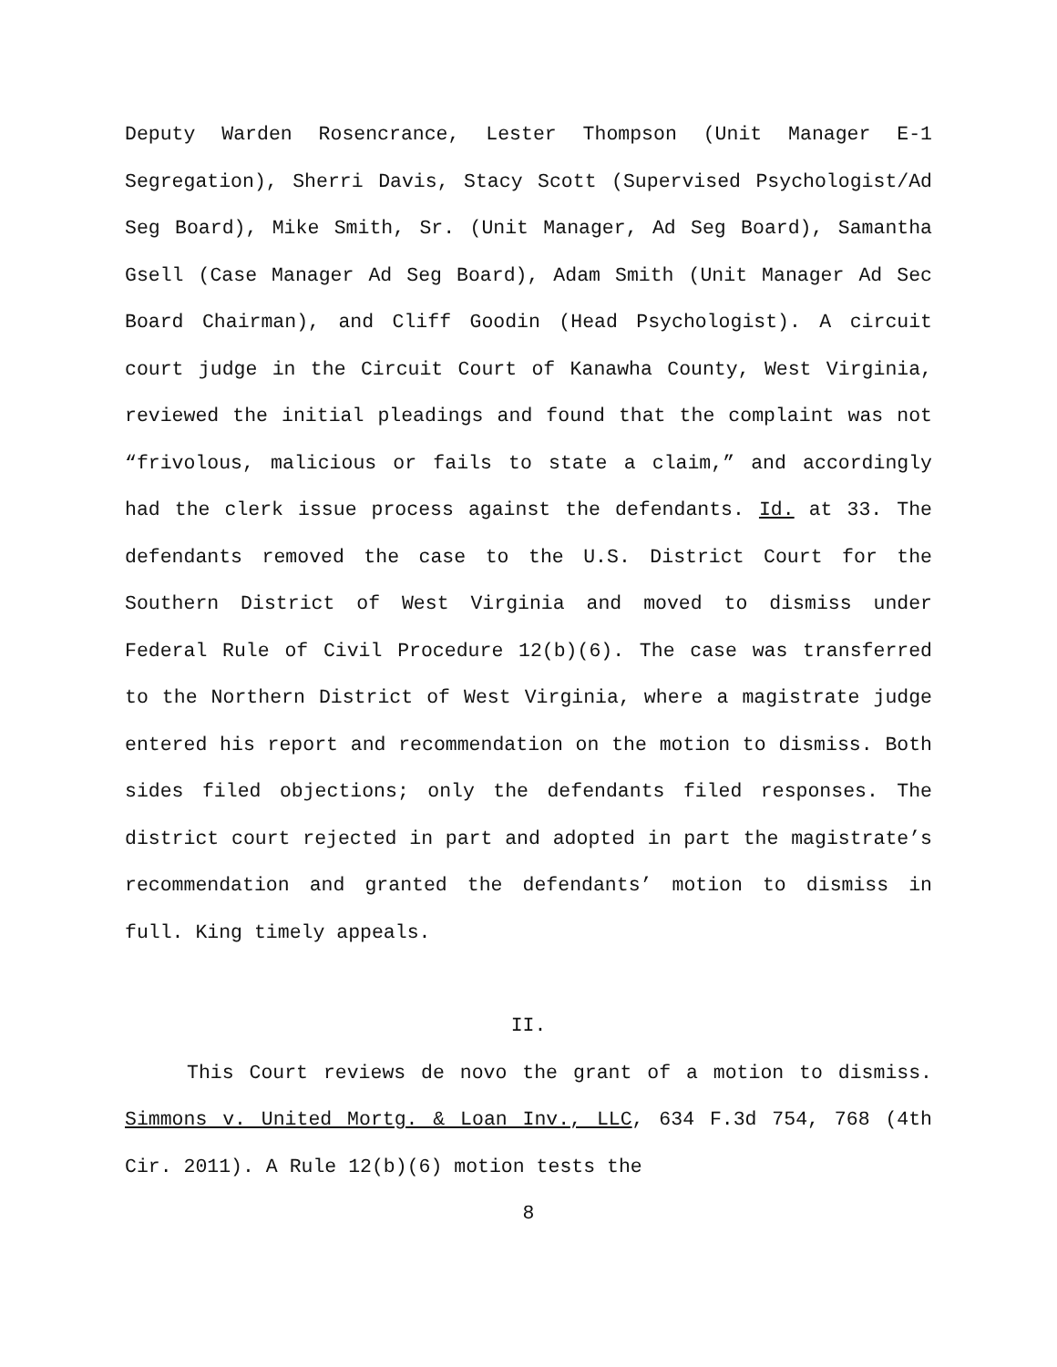Deputy Warden Rosencrance, Lester Thompson (Unit Manager E-1 Segregation), Sherri Davis, Stacy Scott (Supervised Psychologist/Ad Seg Board), Mike Smith, Sr. (Unit Manager, Ad Seg Board), Samantha Gsell (Case Manager Ad Seg Board), Adam Smith (Unit Manager Ad Sec Board Chairman), and Cliff Goodin (Head Psychologist). A circuit court judge in the Circuit Court of Kanawha County, West Virginia, reviewed the initial pleadings and found that the complaint was not “frivolous, malicious or fails to state a claim,” and accordingly had the clerk issue process against the defendants. Id. at 33. The defendants removed the case to the U.S. District Court for the Southern District of West Virginia and moved to dismiss under Federal Rule of Civil Procedure 12(b)(6). The case was transferred to the Northern District of West Virginia, where a magistrate judge entered his report and recommendation on the motion to dismiss. Both sides filed objections; only the defendants filed responses. The district court rejected in part and adopted in part the magistrate’s recommendation and granted the defendants’ motion to dismiss in full. King timely appeals.
II.
This Court reviews de novo the grant of a motion to dismiss. Simmons v. United Mortg. & Loan Inv., LLC, 634 F.3d 754, 768 (4th Cir. 2011). A Rule 12(b)(6) motion tests the
8